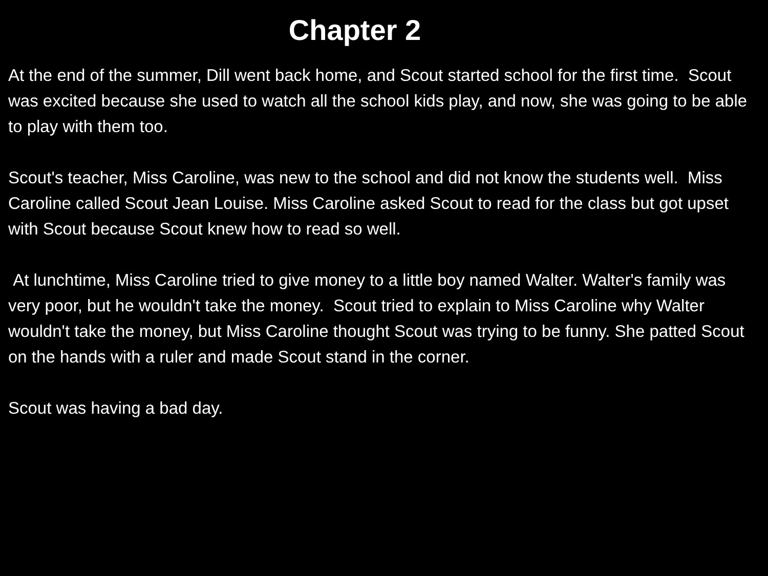Chapter 2
At the end of the summer, Dill went back home, and Scout started school for the first time. Scout was excited because she used to watch all the school kids play, and now, she was going to be able to play with them too.
Scout's teacher, Miss Caroline, was new to the school and did not know the students well. Miss Caroline called Scout Jean Louise. Miss Caroline asked Scout to read for the class but got upset with Scout because Scout knew how to read so well.
At lunchtime, Miss Caroline tried to give money to a little boy named Walter. Walter's family was very poor, but he wouldn't take the money. Scout tried to explain to Miss Caroline why Walter wouldn't take the money, but Miss Caroline thought Scout was trying to be funny. She patted Scout on the hands with a ruler and made Scout stand in the corner.
Scout was having a bad day.